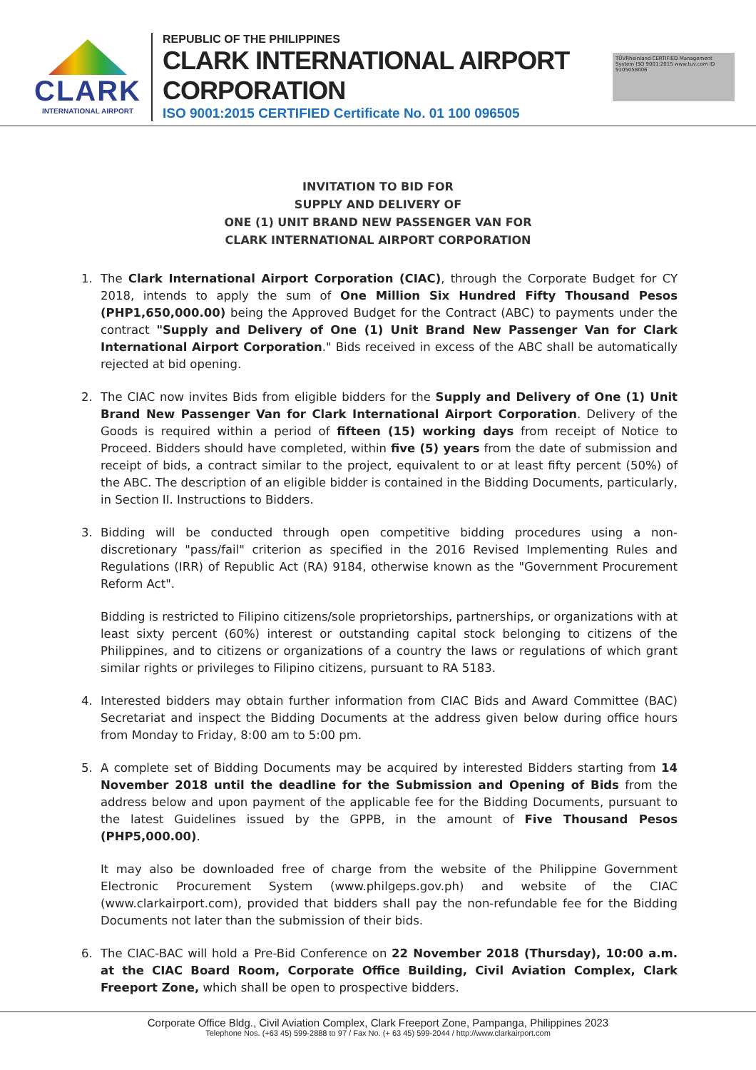CLARK
INTERNATIONAL AIRPORT
REPUBLIC OF THE PHILIPPINES
CLARK INTERNATIONAL AIRPORT CORPORATION
ISO 9001:2015 CERTIFIED Certificate No. 01 100 096505
TÜVRheinland CERTIFIED Management System ISO 9001:2015 www.tuv.com ID 9105058006
INVITATION TO BID FOR
SUPPLY AND DELIVERY OF
ONE (1) UNIT BRAND NEW PASSENGER VAN FOR
CLARK INTERNATIONAL AIRPORT CORPORATION
1. The Clark International Airport Corporation (CIAC), through the Corporate Budget for CY 2018, intends to apply the sum of One Million Six Hundred Fifty Thousand Pesos (PHP1,650,000.00) being the Approved Budget for the Contract (ABC) to payments under the contract "Supply and Delivery of One (1) Unit Brand New Passenger Van for Clark International Airport Corporation." Bids received in excess of the ABC shall be automatically rejected at bid opening.
2. The CIAC now invites Bids from eligible bidders for the Supply and Delivery of One (1) Unit Brand New Passenger Van for Clark International Airport Corporation. Delivery of the Goods is required within a period of fifteen (15) working days from receipt of Notice to Proceed. Bidders should have completed, within five (5) years from the date of submission and receipt of bids, a contract similar to the project, equivalent to or at least fifty percent (50%) of the ABC. The description of an eligible bidder is contained in the Bidding Documents, particularly, in Section II. Instructions to Bidders.
3. Bidding will be conducted through open competitive bidding procedures using a non-discretionary "pass/fail" criterion as specified in the 2016 Revised Implementing Rules and Regulations (IRR) of Republic Act (RA) 9184, otherwise known as the "Government Procurement Reform Act".
Bidding is restricted to Filipino citizens/sole proprietorships, partnerships, or organizations with at least sixty percent (60%) interest or outstanding capital stock belonging to citizens of the Philippines, and to citizens or organizations of a country the laws or regulations of which grant similar rights or privileges to Filipino citizens, pursuant to RA 5183.
4. Interested bidders may obtain further information from CIAC Bids and Award Committee (BAC) Secretariat and inspect the Bidding Documents at the address given below during office hours from Monday to Friday, 8:00 am to 5:00 pm.
5. A complete set of Bidding Documents may be acquired by interested Bidders starting from 14 November 2018 until the deadline for the Submission and Opening of Bids from the address below and upon payment of the applicable fee for the Bidding Documents, pursuant to the latest Guidelines issued by the GPPB, in the amount of Five Thousand Pesos (PHP5,000.00).
It may also be downloaded free of charge from the website of the Philippine Government Electronic Procurement System (www.philgeps.gov.ph) and website of the CIAC (www.clarkairport.com), provided that bidders shall pay the non-refundable fee for the Bidding Documents not later than the submission of their bids.
6. The CIAC-BAC will hold a Pre-Bid Conference on 22 November 2018 (Thursday), 10:00 a.m. at the CIAC Board Room, Corporate Office Building, Civil Aviation Complex, Clark Freeport Zone, which shall be open to prospective bidders.
Corporate Office Bldg., Civil Aviation Complex, Clark Freeport Zone, Pampanga, Philippines 2023
Telephone Nos. (+63 45) 599-2888 to 97 / Fax No. (+ 63 45) 599-2044 / http://www.clarkairport.com